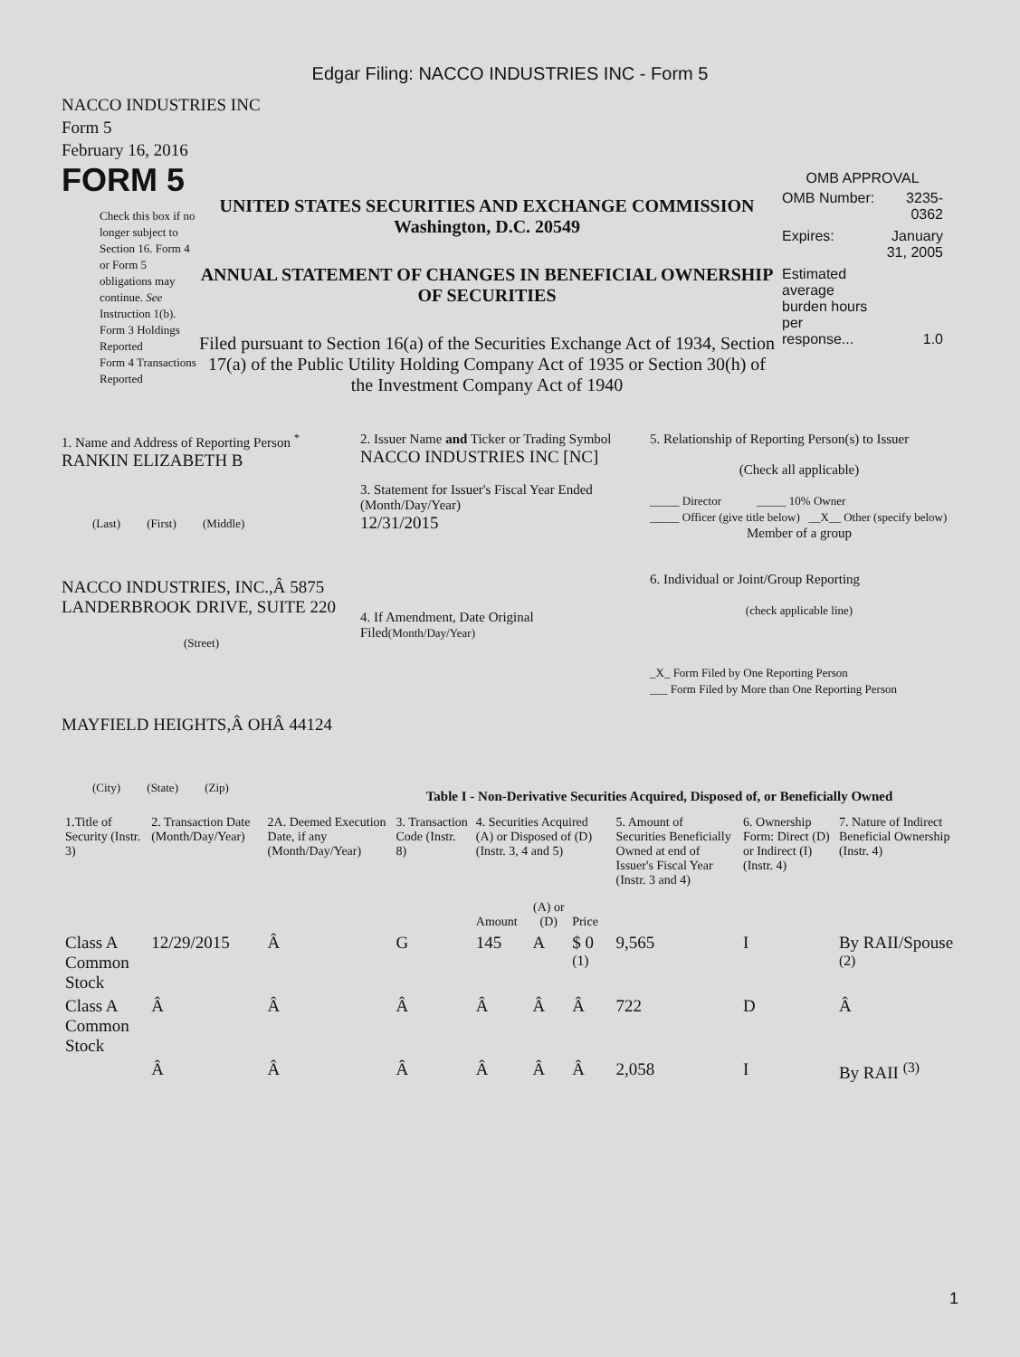Edgar Filing: NACCO INDUSTRIES INC - Form 5
NACCO INDUSTRIES INC
Form 5
February 16, 2016
FORM 5
Check this box if no longer subject to Section 16. Form 4 or Form 5 obligations may continue. See Instruction 1(b).
Form 3 Holdings Reported
Form 4 Transactions Reported
UNITED STATES SECURITIES AND EXCHANGE COMMISSION
Washington, D.C. 20549
ANNUAL STATEMENT OF CHANGES IN BENEFICIAL OWNERSHIP OF SECURITIES
Filed pursuant to Section 16(a) of the Securities Exchange Act of 1934, Section 17(a) of the Public Utility Holding Company Act of 1935 or Section 30(h) of the Investment Company Act of 1940
OMB APPROVAL
| OMB Number: | 3235-0362 |
| Expires: | January 31, 2005 |
| Estimated average burden hours per response... | 1.0 |
1. Name and Address of Reporting Person <sup>*</sup>
RANKIN ELIZABETH B
(Last) (First) (Middle)
NACCO INDUSTRIES, INC.,Â 5875 LANDERBROOK DRIVE, SUITE 220
(Street)
MAYFIELD HEIGHTS,Â OHÂ 44124
(City) (State) (Zip)
2. Issuer Name and Ticker or Trading Symbol
NACCO INDUSTRIES INC [NC]
3. Statement for Issuer's Fiscal Year Ended (Month/Day/Year)
12/31/2015
4. If Amendment, Date Original Filed(Month/Day/Year)
5. Relationship of Reporting Person(s) to Issuer
(Check all applicable)
_____ Director _____ 10% Owner
_____ Officer (give title below) __X__ Other (specify below)
Member of a group
6. Individual or Joint/Group Reporting
(check applicable line)
_X_ Form Filed by One Reporting Person
___ Form Filed by More than One Reporting Person
Table I - Non-Derivative Securities Acquired, Disposed of, or Beneficially Owned
| 1.Title of Security (Instr. 3) | 2. Transaction Date (Month/Day/Year) | 2A. Deemed Execution Date, if any (Month/Day/Year) | 3. Transaction Code (Instr. 8) | 4. Securities Acquired (A) or Disposed of (D) (Instr. 3, 4 and 5) | | | 5. Amount of Securities Beneficially Owned at end of Issuer's Fiscal Year (Instr. 3 and 4) | 6. Ownership Form: Direct (D) or Indirect (I) (Instr. 4) | 7. Nature of Indirect Beneficial Ownership (Instr. 4) |
| | | | | Amount | (A) or (D) | Price | | | |
| Class A Common Stock | 12/29/2015 | Â | G | 145 | A | $ 0 <sup>(1)</sup> | 9,565 | I | By RAII/Spouse <sup>(2)</sup> |
| Class A Common Stock | Â | Â | Â | Â | Â | Â | 722 | D | Â |
| | Â | Â | Â | Â | Â | Â | 2,058 | I | By RAII <sup>(3)</sup> |
1